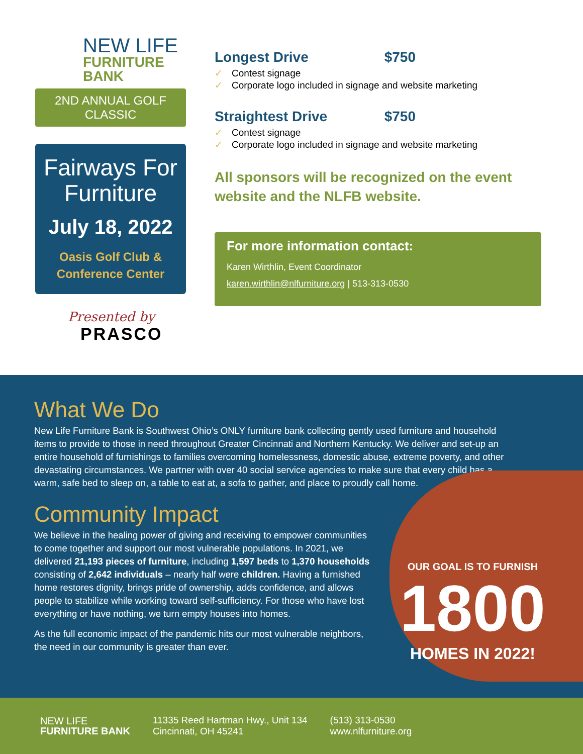NEW LIFE
FURNITURE BANK
2ND ANNUAL GOLF CLASSIC
Fairways For
Furniture
July 18, 2022
Oasis Golf Club &
Conference Center
Presented by
PRASCO
Longest Drive $750
✓ Contest signage
✓ Corporate logo included in signage and website marketing
Straightest Drive $750
✓ Contest signage
✓ Corporate logo included in signage and website marketing
All sponsors will be recognized on the event website and the NLFB website.
For more information contact:
Karen Wirthlin, Event Coordinator
karen.wirthlin@nlfurniture.org | 513-313-0530
What We Do
New Life Furniture Bank is Southwest Ohio’s ONLY furniture bank collecting gently used furniture and household items to provide to those in need throughout Greater Cincinnati and Northern Kentucky. We deliver and set-up an entire household of furnishings to families overcoming homelessness, domestic abuse, extreme poverty, and other devastating circumstances. We partner with over 40 social service agencies to make sure that every child has a warm, safe bed to sleep on, a table to eat at, a sofa to gather, and place to proudly call home.
Community Impact
We believe in the healing power of giving and receiving to empower communities to come together and support our most vulnerable populations. In 2021, we delivered 21,193 pieces of furniture, including 1,597 beds to 1,370 households consisting of 2,642 individuals – nearly half were children. Having a furnished home restores dignity, brings pride of ownership, adds confidence, and allows people to stabilize while working toward self-sufficiency. For those who have lost everything or have nothing, we turn empty houses into homes.
As the full economic impact of the pandemic hits our most vulnerable neighbors, the need in our community is greater than ever.
OUR GOAL IS TO FURNISH
1800
HOMES IN 2022!
NEW LIFE
FURNITURE BANK
11335 Reed Hartman Hwy., Unit 134
Cincinnati, OH 45241
(513) 313-0530
www.nlfurniture.org